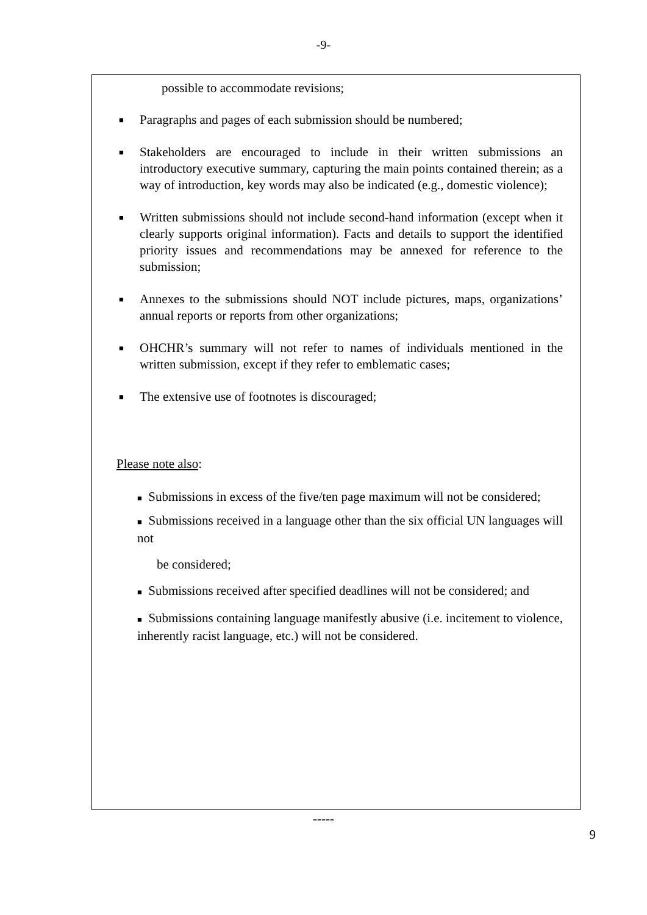-9-
possible to accommodate revisions;
■ Paragraphs and pages of each submission should be numbered;
■ Stakeholders are encouraged to include in their written submissions an introductory executive summary, capturing the main points contained therein; as a way of introduction, key words may also be indicated (e.g., domestic violence);
■ Written submissions should not include second-hand information (except when it clearly supports original information). Facts and details to support the identified priority issues and recommendations may be annexed for reference to the submission;
■ Annexes to the submissions should NOT include pictures, maps, organizations’ annual reports or reports from other organizations;
■ OHCHR’s summary will not refer to names of individuals mentioned in the written submission, except if they refer to emblematic cases;
■ The extensive use of footnotes is discouraged;
Please note also:
■ Submissions in excess of the five/ten page maximum will not be considered;
■ Submissions received in a language other than the six official UN languages will not
be considered;
■ Submissions received after specified deadlines will not be considered; and
■ Submissions containing language manifestly abusive (i.e. incitement to violence, inherently racist language, etc.) will not be considered.
-----
9